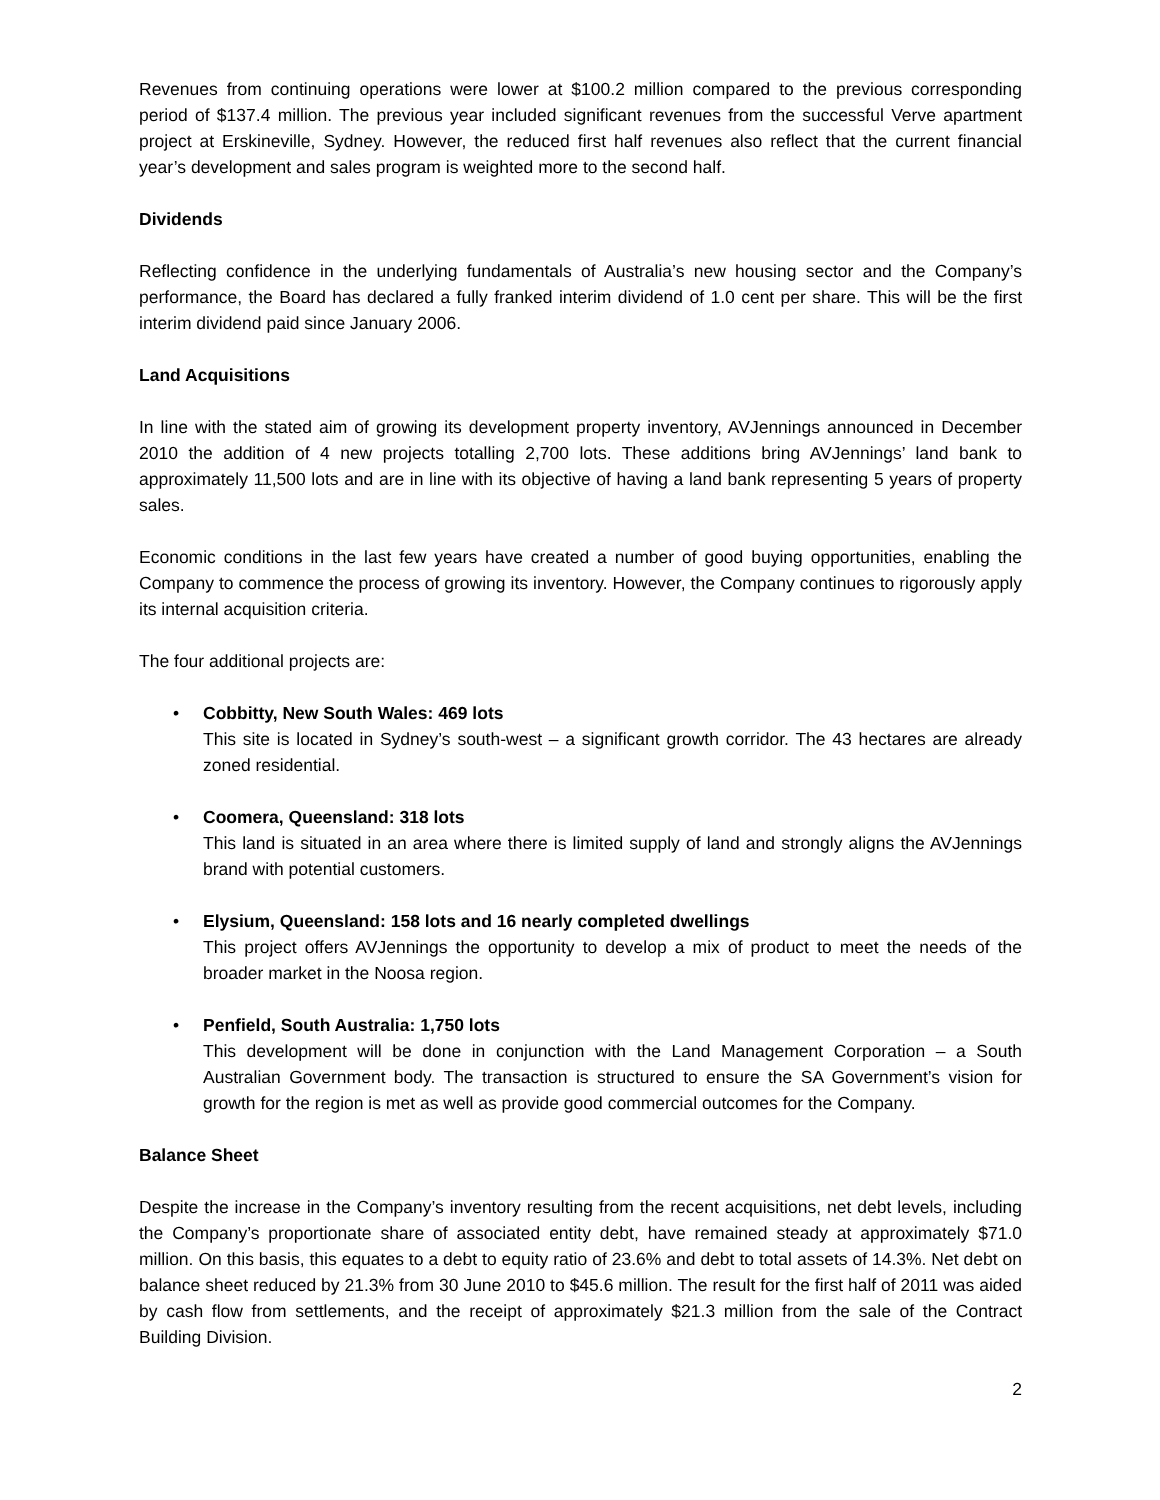Revenues from continuing operations were lower at $100.2 million compared to the previous corresponding period of $137.4 million. The previous year included significant revenues from the successful Verve apartment project at Erskineville, Sydney. However, the reduced first half revenues also reflect that the current financial year’s development and sales program is weighted more to the second half.
Dividends
Reflecting confidence in the underlying fundamentals of Australia’s new housing sector and the Company’s performance, the Board has declared a fully franked interim dividend of 1.0 cent per share. This will be the first interim dividend paid since January 2006.
Land Acquisitions
In line with the stated aim of growing its development property inventory, AVJennings announced in December 2010 the addition of 4 new projects totalling 2,700 lots. These additions bring AVJennings’ land bank to approximately 11,500 lots and are in line with its objective of having a land bank representing 5 years of property sales.
Economic conditions in the last few years have created a number of good buying opportunities, enabling the Company to commence the process of growing its inventory. However, the Company continues to rigorously apply its internal acquisition criteria.
The four additional projects are:
• Cobbitty, New South Wales: 469 lots
This site is located in Sydney’s south-west – a significant growth corridor. The 43 hectares are already zoned residential.
• Coomera, Queensland: 318 lots
This land is situated in an area where there is limited supply of land and strongly aligns the AVJennings brand with potential customers.
• Elysium, Queensland: 158 lots and 16 nearly completed dwellings
This project offers AVJennings the opportunity to develop a mix of product to meet the needs of the broader market in the Noosa region.
• Penfield, South Australia: 1,750 lots
This development will be done in conjunction with the Land Management Corporation – a South Australian Government body. The transaction is structured to ensure the SA Government’s vision for growth for the region is met as well as provide good commercial outcomes for the Company.
Balance Sheet
Despite the increase in the Company’s inventory resulting from the recent acquisitions, net debt levels, including the Company’s proportionate share of associated entity debt, have remained steady at approximately $71.0 million. On this basis, this equates to a debt to equity ratio of 23.6% and debt to total assets of 14.3%. Net debt on balance sheet reduced by 21.3% from 30 June 2010 to $45.6 million. The result for the first half of 2011 was aided by cash flow from settlements, and the receipt of approximately $21.3 million from the sale of the Contract Building Division.
2